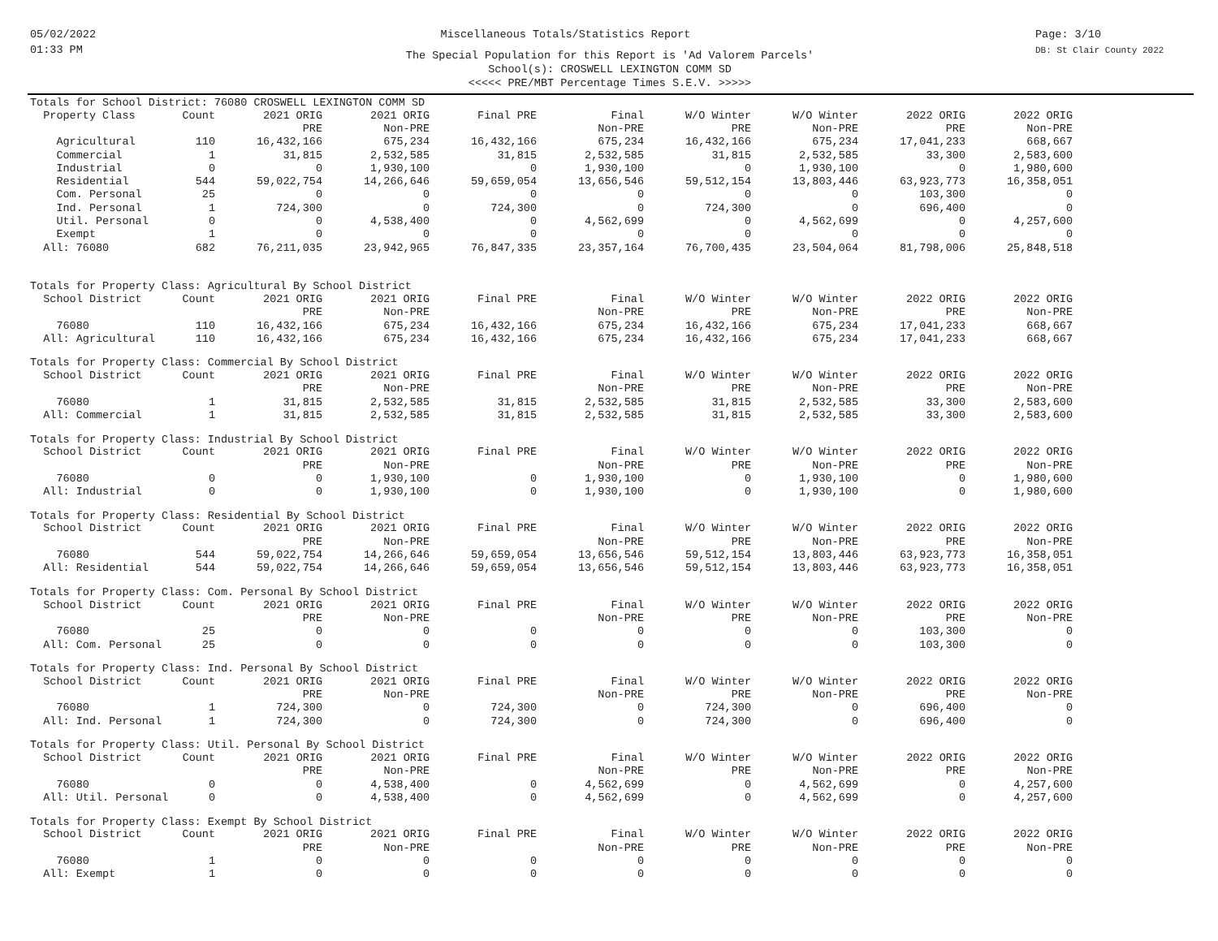05/02/2022
01:33 PM
Miscellaneous Totals/Statistics Report
Page: 3/10
DB: St Clair County 2022
The Special Population for this Report is 'Ad Valorem Parcels'
School(s): CROSWELL LEXINGTON COMM SD
<<<<< PRE/MBT Percentage Times S.E.V. >>>>>
Totals for School District: 76080 CROSWELL LEXINGTON COMM SD
| Property Class | Count | 2021 ORIG | 2021 ORIG | Final PRE | Final | W/O Winter | W/O Winter | 2022 ORIG | 2022 ORIG |
| --- | --- | --- | --- | --- | --- | --- | --- | --- | --- |
| | | PRE | Non-PRE | | Non-PRE | PRE | Non-PRE | PRE | Non-PRE |
| Agricultural | 110 | 16,432,166 | 675,234 | 16,432,166 | 675,234 | 16,432,166 | 675,234 | 17,041,233 | 668,667 |
| Commercial | 1 | 31,815 | 2,532,585 | 31,815 | 2,532,585 | 31,815 | 2,532,585 | 33,300 | 2,583,600 |
| Industrial | 0 | 0 | 1,930,100 | 0 | 1,930,100 | 0 | 1,930,100 | 0 | 1,980,600 |
| Residential | 544 | 59,022,754 | 14,266,646 | 59,659,054 | 13,656,546 | 59,512,154 | 13,803,446 | 63,923,773 | 16,358,051 |
| Com. Personal | 25 | 0 | 0 | 0 | 0 | 0 | 0 | 103,300 | 0 |
| Ind. Personal | 1 | 724,300 | 0 | 724,300 | 0 | 724,300 | 0 | 696,400 | 0 |
| Util. Personal | 0 | 0 | 4,538,400 | 0 | 4,562,699 | 0 | 4,562,699 | 0 | 4,257,600 |
| Exempt | 1 | 0 | 0 | 0 | 0 | 0 | 0 | 0 | 0 |
| All: 76080 | 682 | 76,211,035 | 23,942,965 | 76,847,335 | 23,357,164 | 76,700,435 | 23,504,064 | 81,798,006 | 25,848,518 |
Totals for Property Class: Agricultural By School District
| School District | Count | 2021 ORIG | 2021 ORIG | Final PRE | Final | W/O Winter | W/O Winter | 2022 ORIG | 2022 ORIG |
| --- | --- | --- | --- | --- | --- | --- | --- | --- | --- |
| | | PRE | Non-PRE | | Non-PRE | PRE | Non-PRE | PRE | Non-PRE |
| 76080 | 110 | 16,432,166 | 675,234 | 16,432,166 | 675,234 | 16,432,166 | 675,234 | 17,041,233 | 668,667 |
| All: Agricultural | 110 | 16,432,166 | 675,234 | 16,432,166 | 675,234 | 16,432,166 | 675,234 | 17,041,233 | 668,667 |
Totals for Property Class: Commercial By School District
| School District | Count | 2021 ORIG | 2021 ORIG | Final PRE | Final | W/O Winter | W/O Winter | 2022 ORIG | 2022 ORIG |
| --- | --- | --- | --- | --- | --- | --- | --- | --- | --- |
| | | PRE | Non-PRE | | Non-PRE | PRE | Non-PRE | PRE | Non-PRE |
| 76080 | 1 | 31,815 | 2,532,585 | 31,815 | 2,532,585 | 31,815 | 2,532,585 | 33,300 | 2,583,600 |
| All: Commercial | 1 | 31,815 | 2,532,585 | 31,815 | 2,532,585 | 31,815 | 2,532,585 | 33,300 | 2,583,600 |
Totals for Property Class: Industrial By School District
| School District | Count | 2021 ORIG | 2021 ORIG | Final PRE | Final | W/O Winter | W/O Winter | 2022 ORIG | 2022 ORIG |
| --- | --- | --- | --- | --- | --- | --- | --- | --- | --- |
| | | PRE | Non-PRE | | Non-PRE | PRE | Non-PRE | PRE | Non-PRE |
| 76080 | 0 | 0 | 1,930,100 | 0 | 1,930,100 | 0 | 1,930,100 | 0 | 1,980,600 |
| All: Industrial | 0 | 0 | 1,930,100 | 0 | 1,930,100 | 0 | 1,930,100 | 0 | 1,980,600 |
Totals for Property Class: Residential By School District
| School District | Count | 2021 ORIG | 2021 ORIG | Final PRE | Final | W/O Winter | W/O Winter | 2022 ORIG | 2022 ORIG |
| --- | --- | --- | --- | --- | --- | --- | --- | --- | --- |
| | | PRE | Non-PRE | | Non-PRE | PRE | Non-PRE | PRE | Non-PRE |
| 76080 | 544 | 59,022,754 | 14,266,646 | 59,659,054 | 13,656,546 | 59,512,154 | 13,803,446 | 63,923,773 | 16,358,051 |
| All: Residential | 544 | 59,022,754 | 14,266,646 | 59,659,054 | 13,656,546 | 59,512,154 | 13,803,446 | 63,923,773 | 16,358,051 |
Totals for Property Class: Com. Personal By School District
| School District | Count | 2021 ORIG | 2021 ORIG | Final PRE | Final | W/O Winter | W/O Winter | 2022 ORIG | 2022 ORIG |
| --- | --- | --- | --- | --- | --- | --- | --- | --- | --- |
| | | PRE | Non-PRE | | Non-PRE | PRE | Non-PRE | PRE | Non-PRE |
| 76080 | 25 | 0 | 0 | 0 | 0 | 0 | 0 | 103,300 | 0 |
| All: Com. Personal | 25 | 0 | 0 | 0 | 0 | 0 | 0 | 103,300 | 0 |
Totals for Property Class: Ind. Personal By School District
| School District | Count | 2021 ORIG | 2021 ORIG | Final PRE | Final | W/O Winter | W/O Winter | 2022 ORIG | 2022 ORIG |
| --- | --- | --- | --- | --- | --- | --- | --- | --- | --- |
| | | PRE | Non-PRE | | Non-PRE | PRE | Non-PRE | PRE | Non-PRE |
| 76080 | 1 | 724,300 | 0 | 724,300 | 0 | 724,300 | 0 | 696,400 | 0 |
| All: Ind. Personal | 1 | 724,300 | 0 | 724,300 | 0 | 724,300 | 0 | 696,400 | 0 |
Totals for Property Class: Util. Personal By School District
| School District | Count | 2021 ORIG | 2021 ORIG | Final PRE | Final | W/O Winter | W/O Winter | 2022 ORIG | 2022 ORIG |
| --- | --- | --- | --- | --- | --- | --- | --- | --- | --- |
| | | PRE | Non-PRE | | Non-PRE | PRE | Non-PRE | PRE | Non-PRE |
| 76080 | 0 | 0 | 4,538,400 | 0 | 4,562,699 | 0 | 4,562,699 | 0 | 4,257,600 |
| All: Util. Personal | 0 | 0 | 4,538,400 | 0 | 4,562,699 | 0 | 4,562,699 | 0 | 4,257,600 |
Totals for Property Class: Exempt By School District
| School District | Count | 2021 ORIG | 2021 ORIG | Final PRE | Final | W/O Winter | W/O Winter | 2022 ORIG | 2022 ORIG |
| --- | --- | --- | --- | --- | --- | --- | --- | --- | --- |
| | | PRE | Non-PRE | | Non-PRE | PRE | Non-PRE | PRE | Non-PRE |
| 76080 | 1 | 0 | 0 | 0 | 0 | 0 | 0 | 0 | 0 |
| All: Exempt | 1 | 0 | 0 | 0 | 0 | 0 | 0 | 0 | 0 |